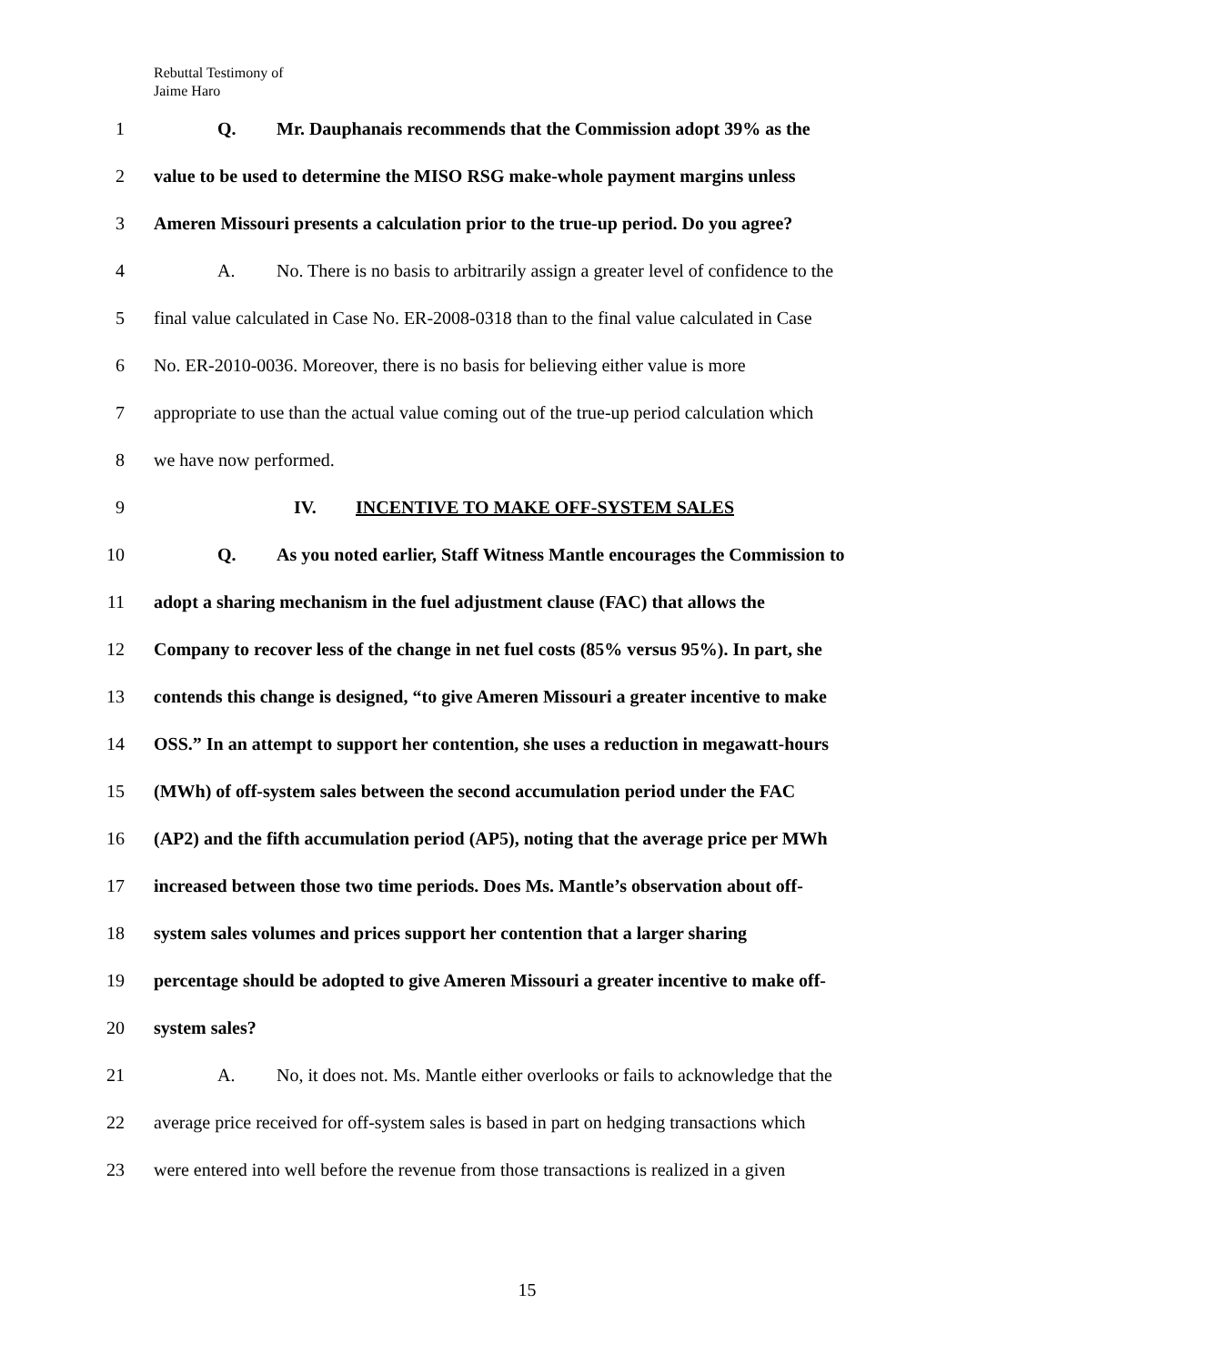Rebuttal Testimony of
Jaime Haro
1 Q. Mr. Dauphanais recommends that the Commission adopt 39% as the
2 value to be used to determine the MISO RSG make-whole payment margins unless
3 Ameren Missouri presents a calculation prior to the true-up period. Do you agree?
4 A. No. There is no basis to arbitrarily assign a greater level of confidence to the
5 final value calculated in Case No. ER-2008-0318 than to the final value calculated in Case
6 No. ER-2010-0036. Moreover, there is no basis for believing either value is more
7 appropriate to use than the actual value coming out of the true-up period calculation which
8 we have now performed.
9 IV. INCENTIVE TO MAKE OFF-SYSTEM SALES
10 Q. As you noted earlier, Staff Witness Mantle encourages the Commission to
11 adopt a sharing mechanism in the fuel adjustment clause (FAC) that allows the
12 Company to recover less of the change in net fuel costs (85% versus 95%). In part, she
13 contends this change is designed, “to give Ameren Missouri a greater incentive to make
14 OSS.” In an attempt to support her contention, she uses a reduction in megawatt-hours
15 (MWh) of off-system sales between the second accumulation period under the FAC
16 (AP2) and the fifth accumulation period (AP5), noting that the average price per MWh
17 increased between those two time periods. Does Ms. Mantle’s observation about off-
18 system sales volumes and prices support her contention that a larger sharing
19 percentage should be adopted to give Ameren Missouri a greater incentive to make off-
20 system sales?
21 A. No, it does not. Ms. Mantle either overlooks or fails to acknowledge that the
22 average price received for off-system sales is based in part on hedging transactions which
23 were entered into well before the revenue from those transactions is realized in a given
15